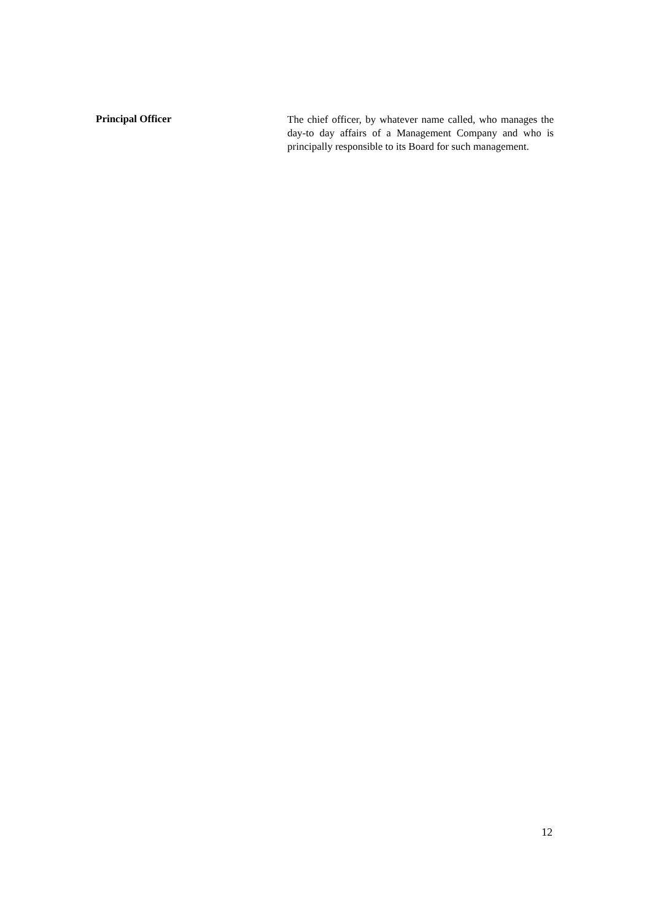Principal Officer
The chief officer, by whatever name called, who manages the day-to day affairs of a Management Company and who is principally responsible to its Board for such management.
12